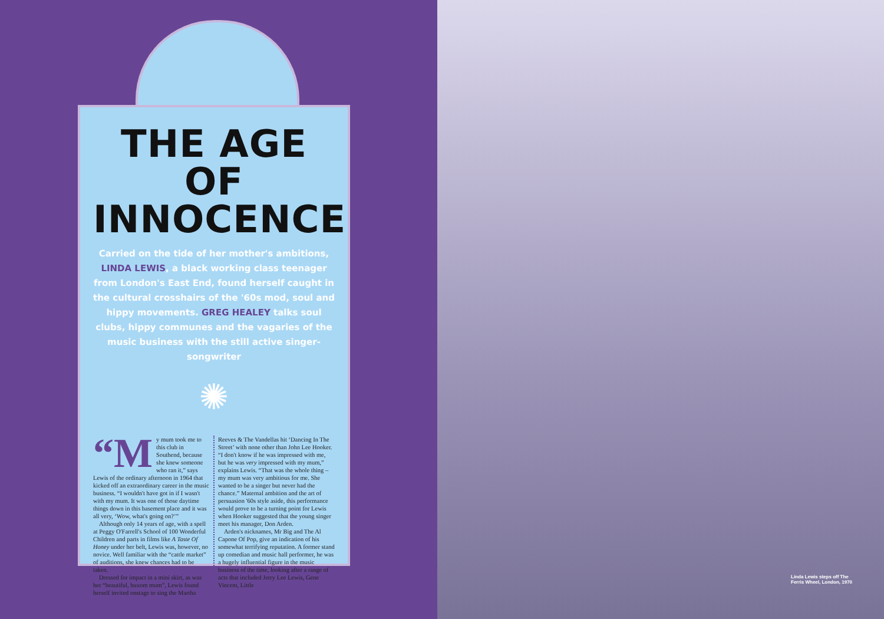THE AGE OF INNOCENCE
Carried on the tide of her mother's ambitions, LINDA LEWIS, a black working class teenager from London's East End, found herself caught in the cultural crosshairs of the '60s mod, soul and hippy movements. GREG HEALEY talks soul clubs, hippy communes and the vagaries of the music business with the still active singer-songwriter
✺
“M y mum took me to this club in Southend, because she knew someone who ran it,” says Lewis of the ordinary afternoon in 1964 that kicked off an extraordinary career in the music business. “I wouldn't have got in if I wasn't with my mum. It was one of those daytime things down in this basement place and it was all very, ‘Wow, what's going on?’”
Although only 14 years of age, with a spell at Peggy O'Farrell's School of 100 Wonderful Children and parts in films like A Taste Of Honey under her belt, Lewis was, however, no novice. Well familiar with the “cattle market” of auditions, she knew chances had to be taken.
Dressed for impact in a mini skirt, as was her “beautiful, buxom mum”, Lewis found herself invited onstage to sing the Martha Reeves & The Vandellas hit ‘Dancing In The Street’ with none other than John Lee Hooker. “I don't know if he was impressed with me, but he was very impressed with my mum,” explains Lewis. “That was the whole thing – my mum was very ambitious for me. She wanted to be a singer but never had the chance.” Maternal ambition and the art of persuasion '60s style aside, this performance would prove to be a turning point for Lewis when Hooker suggested that the young singer meet his manager, Don Arden.
Arden's nicknames, Mr Big and The Al Capone Of Pop, give an indication of his somewhat terrifying reputation. A former stand up comedian and music hall performer, he was a hugely influential figure in the music business of the time, looking after a range of acts that included Jerry Lee Lewis, Gene Vincent, Little
Linda Lewis steps off The
Ferris Wheel, London, 1970